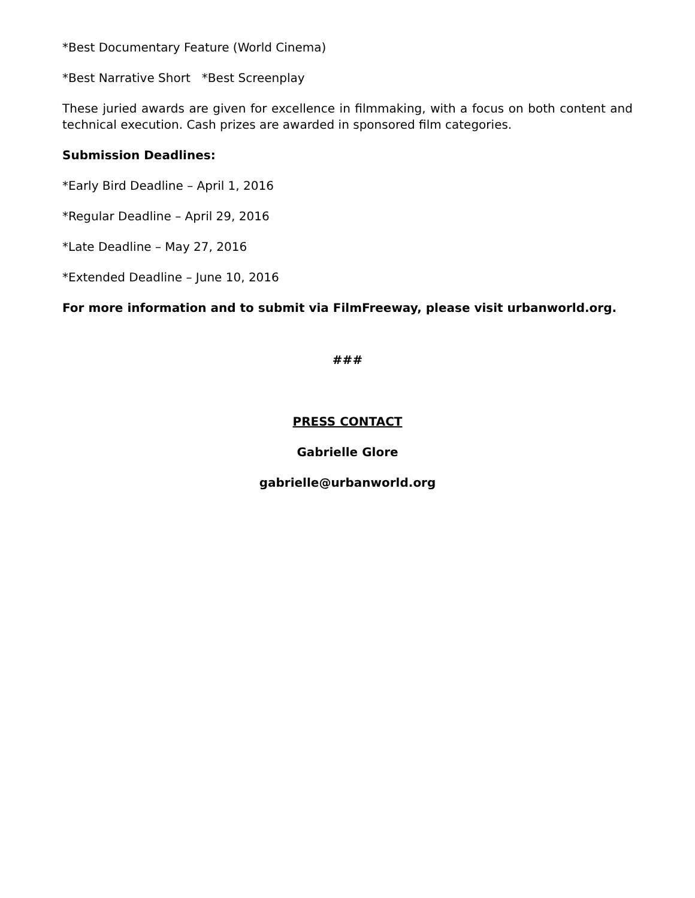*Best Documentary Feature (World Cinema)
*Best Narrative Short *Best Screenplay
These juried awards are given for excellence in filmmaking, with a focus on both content and technical execution. Cash prizes are awarded in sponsored film categories.
Submission Deadlines:
*Early Bird Deadline – April 1, 2016
*Regular Deadline – April 29, 2016
*Late Deadline – May 27, 2016
*Extended Deadline – June 10, 2016
For more information and to submit via FilmFreeway, please visit urbanworld.org.
###
PRESS CONTACT
Gabrielle Glore
gabrielle@urbanworld.org